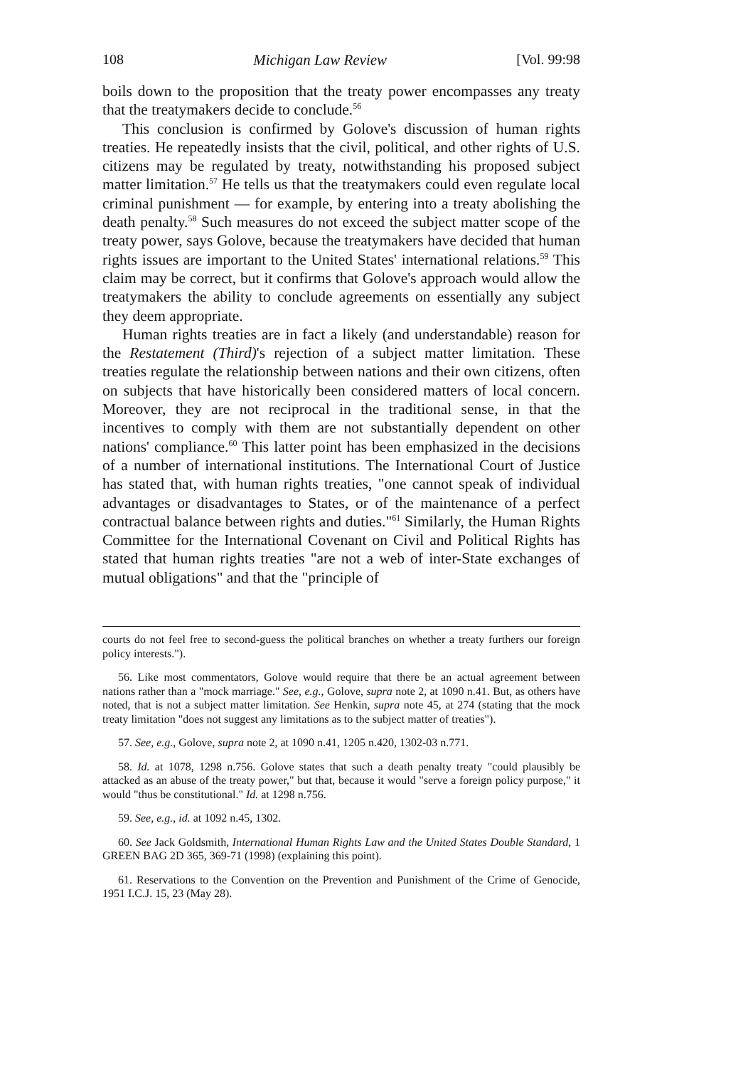108 Michigan Law Review [Vol. 99:98
boils down to the proposition that the treaty power encompasses any treaty that the treatymakers decide to conclude.<sup>56</sup>
This conclusion is confirmed by Golove's discussion of human rights treaties. He repeatedly insists that the civil, political, and other rights of U.S. citizens may be regulated by treaty, notwithstanding his proposed subject matter limitation.<sup>57</sup> He tells us that the treatymakers could even regulate local criminal punishment — for example, by entering into a treaty abolishing the death penalty.<sup>58</sup> Such measures do not exceed the subject matter scope of the treaty power, says Golove, because the treatymakers have decided that human rights issues are important to the United States' international relations.<sup>59</sup> This claim may be correct, but it confirms that Golove's approach would allow the treatymakers the ability to conclude agreements on essentially any subject they deem appropriate.
Human rights treaties are in fact a likely (and understandable) reason for the Restatement (Third)'s rejection of a subject matter limitation. These treaties regulate the relationship between nations and their own citizens, often on subjects that have historically been considered matters of local concern. Moreover, they are not reciprocal in the traditional sense, in that the incentives to comply with them are not substantially dependent on other nations' compliance.<sup>60</sup> This latter point has been emphasized in the decisions of a number of international institutions. The International Court of Justice has stated that, with human rights treaties, "one cannot speak of individual advantages or disadvantages to States, or of the maintenance of a perfect contractual balance between rights and duties."<sup>61</sup> Similarly, the Human Rights Committee for the International Covenant on Civil and Political Rights has stated that human rights treaties "are not a web of inter-State exchanges of mutual obligations" and that the "principle of
courts do not feel free to second-guess the political branches on whether a treaty furthers our foreign policy interests.").
56. Like most commentators, Golove would require that there be an actual agreement between nations rather than a "mock marriage." See, e.g., Golove, supra note 2, at 1090 n.41. But, as others have noted, that is not a subject matter limitation. See Henkin, supra note 45, at 274 (stating that the mock treaty limitation "does not suggest any limitations as to the subject matter of treaties").
57. See, e.g., Golove, supra note 2, at 1090 n.41, 1205 n.420, 1302-03 n.771.
58. Id. at 1078, 1298 n.756. Golove states that such a death penalty treaty "could plausibly be attacked as an abuse of the treaty power," but that, because it would "serve a foreign policy purpose," it would "thus be constitutional." Id. at 1298 n.756.
59. See, e.g., id. at 1092 n.45, 1302.
60. See Jack Goldsmith, International Human Rights Law and the United States Double Standard, 1 GREEN BAG 2D 365, 369-71 (1998) (explaining this point).
61. Reservations to the Convention on the Prevention and Punishment of the Crime of Genocide, 1951 I.C.J. 15, 23 (May 28).